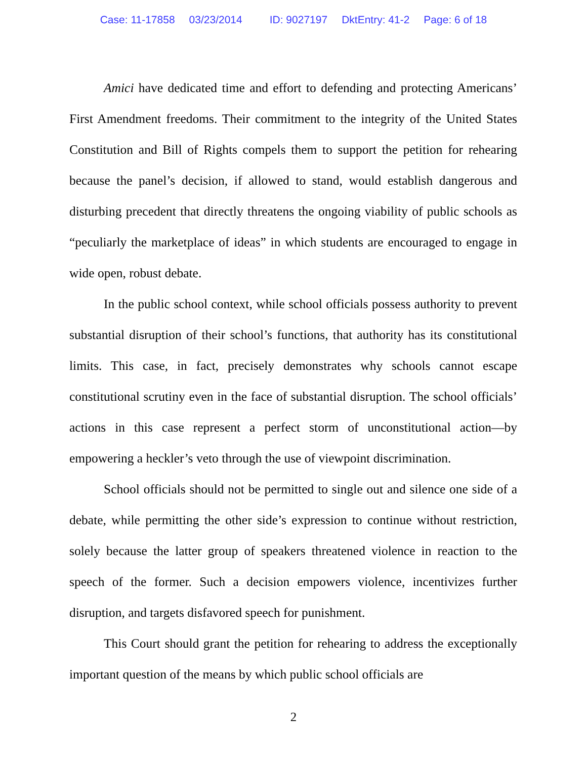Case: 11-17858 03/23/2014 ID: 9027197 DktEntry: 41-2 Page: 6 of 18
Amici have dedicated time and effort to defending and protecting Americans’ First Amendment freedoms. Their commitment to the integrity of the United States Constitution and Bill of Rights compels them to support the petition for rehearing because the panel’s decision, if allowed to stand, would establish dangerous and disturbing precedent that directly threatens the ongoing viability of public schools as “peculiarly the marketplace of ideas” in which students are encouraged to engage in wide open, robust debate.
In the public school context, while school officials possess authority to prevent substantial disruption of their school’s functions, that authority has its constitutional limits. This case, in fact, precisely demonstrates why schools cannot escape constitutional scrutiny even in the face of substantial disruption. The school officials’ actions in this case represent a perfect storm of unconstitutional action—by empowering a heckler’s veto through the use of viewpoint discrimination.
School officials should not be permitted to single out and silence one side of a debate, while permitting the other side’s expression to continue without restriction, solely because the latter group of speakers threatened violence in reaction to the speech of the former. Such a decision empowers violence, incentivizes further disruption, and targets disfavored speech for punishment.
This Court should grant the petition for rehearing to address the exceptionally important question of the means by which public school officials are
2